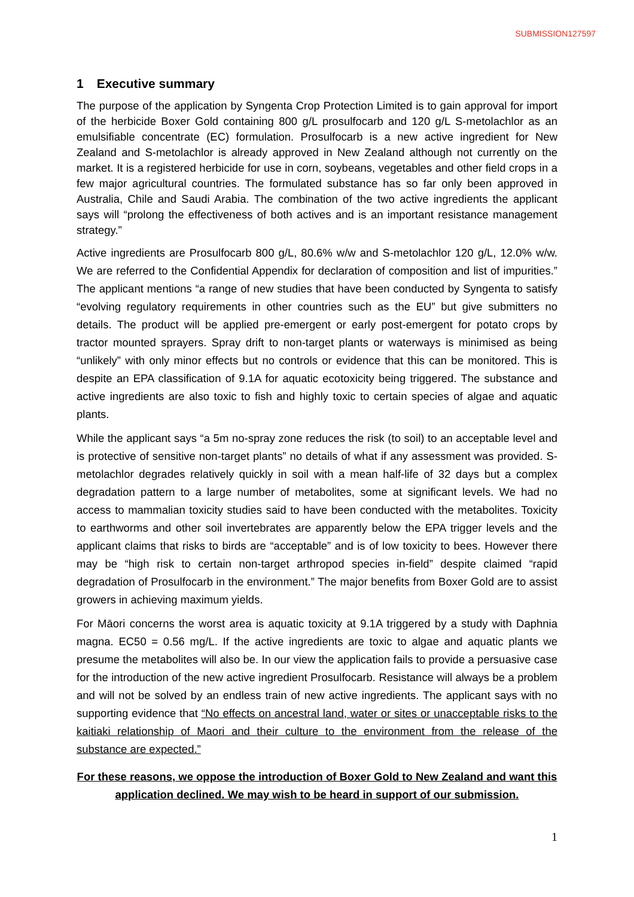SUBMISSION127597
1 Executive summary
The purpose of the application by Syngenta Crop Protection Limited is to gain approval for import of the herbicide Boxer Gold containing 800 g/L prosulfocarb and 120 g/L S-metolachlor as an emulsifiable concentrate (EC) formulation. Prosulfocarb is a new active ingredient for New Zealand and S-metolachlor is already approved in New Zealand although not currently on the market. It is a registered herbicide for use in corn, soybeans, vegetables and other field crops in a few major agricultural countries. The formulated substance has so far only been approved in Australia, Chile and Saudi Arabia. The combination of the two active ingredients the applicant says will “prolong the effectiveness of both actives and is an important resistance management strategy.”
Active ingredients are Prosulfocarb 800 g/L, 80.6% w/w and S-metolachlor 120 g/L, 12.0% w/w. We are referred to the Confidential Appendix for declaration of composition and list of impurities.” The applicant mentions “a range of new studies that have been conducted by Syngenta to satisfy “evolving regulatory requirements in other countries such as the EU” but give submitters no details. The product will be applied pre-emergent or early post-emergent for potato crops by tractor mounted sprayers. Spray drift to non-target plants or waterways is minimised as being “unlikely” with only minor effects but no controls or evidence that this can be monitored. This is despite an EPA classification of 9.1A for aquatic ecotoxicity being triggered. The substance and active ingredients are also toxic to fish and highly toxic to certain species of algae and aquatic plants.
While the applicant says “a 5m no-spray zone reduces the risk (to soil) to an acceptable level and is protective of sensitive non-target plants” no details of what if any assessment was provided. S-metolachlor degrades relatively quickly in soil with a mean half-life of 32 days but a complex degradation pattern to a large number of metabolites, some at significant levels. We had no access to mammalian toxicity studies said to have been conducted with the metabolites. Toxicity to earthworms and other soil invertebrates are apparently below the EPA trigger levels and the applicant claims that risks to birds are “acceptable” and is of low toxicity to bees. However there may be “high risk to certain non-target arthropod species in-field” despite claimed “rapid degradation of Prosulfocarb in the environment.” The major benefits from Boxer Gold are to assist growers in achieving maximum yields.
For Māori concerns the worst area is aquatic toxicity at 9.1A triggered by a study with Daphnia magna. EC50 = 0.56 mg/L. If the active ingredients are toxic to algae and aquatic plants we presume the metabolites will also be. In our view the application fails to provide a persuasive case for the introduction of the new active ingredient Prosulfocarb. Resistance will always be a problem and will not be solved by an endless train of new active ingredients. The applicant says with no supporting evidence that “No effects on ancestral land, water or sites or unacceptable risks to the kaitiaki relationship of Maori and their culture to the environment from the release of the substance are expected.”
For these reasons, we oppose the introduction of Boxer Gold to New Zealand and want this application declined. We may wish to be heard in support of our submission.
1